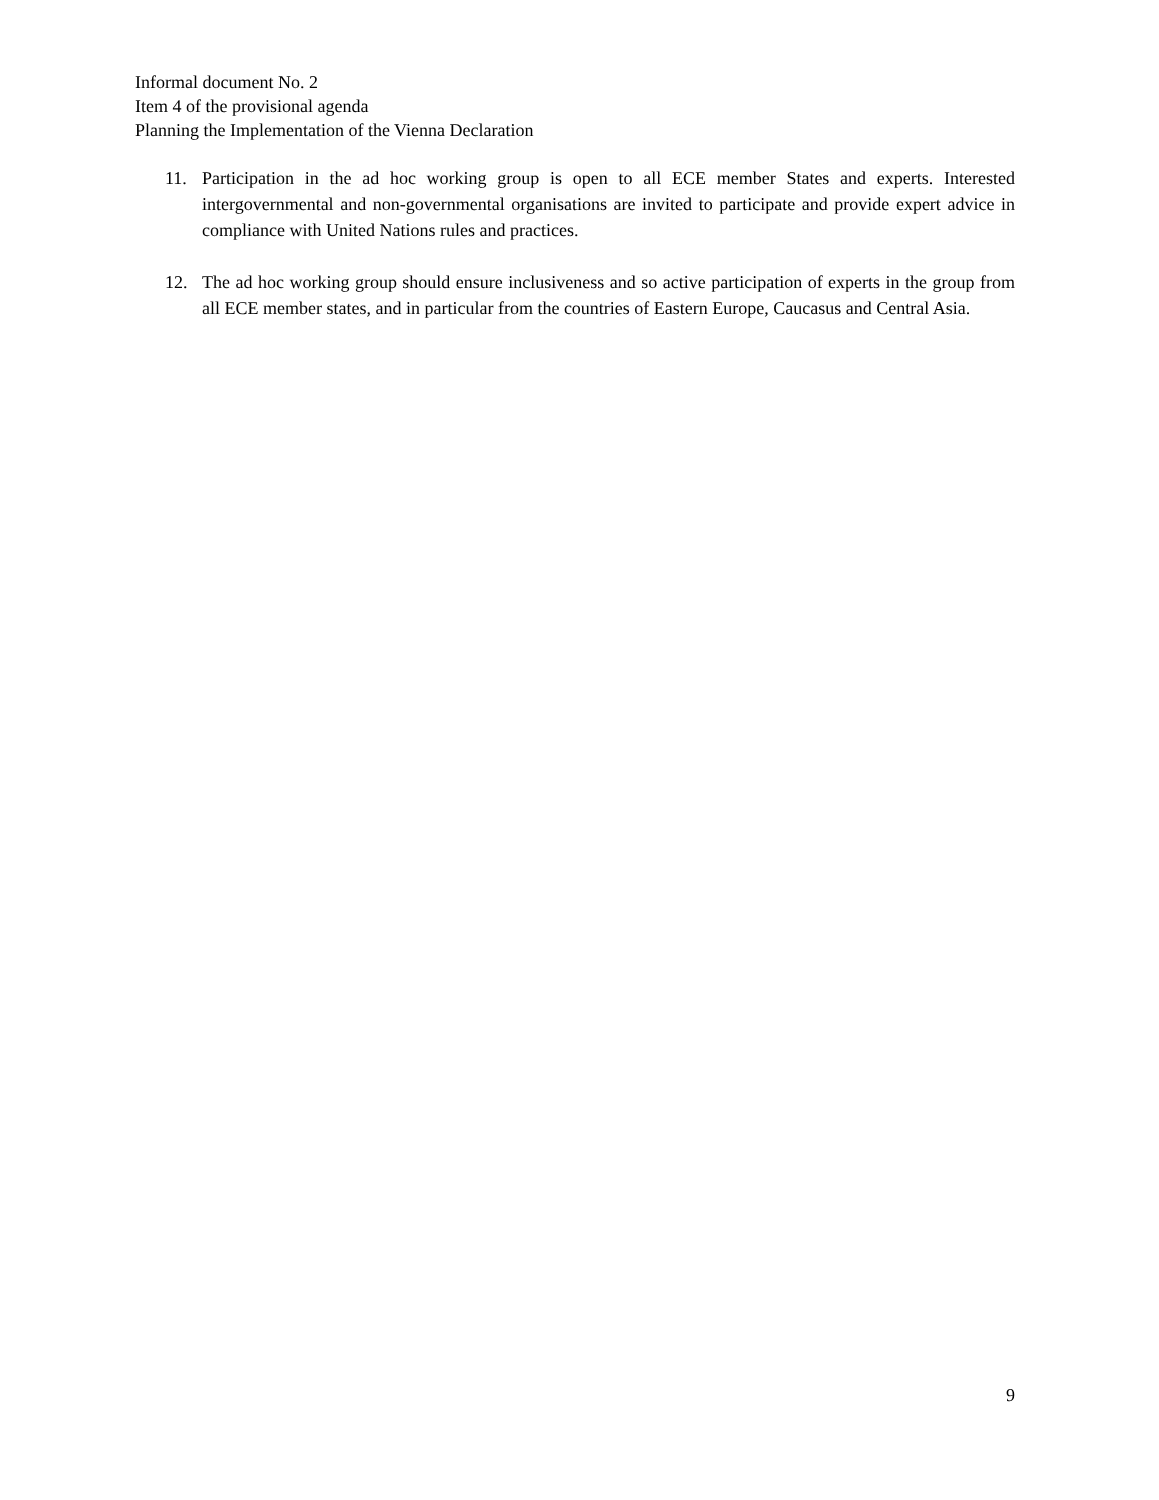Informal document No. 2
Item 4 of the provisional agenda
Planning the Implementation of the Vienna Declaration
11. Participation in the ad hoc working group is open to all ECE member States and experts. Interested intergovernmental and non-governmental organisations are invited to participate and provide expert advice in compliance with United Nations rules and practices.
12. The ad hoc working group should ensure inclusiveness and so active participation of experts in the group from all ECE member states, and in particular from the countries of Eastern Europe, Caucasus and Central Asia.
9